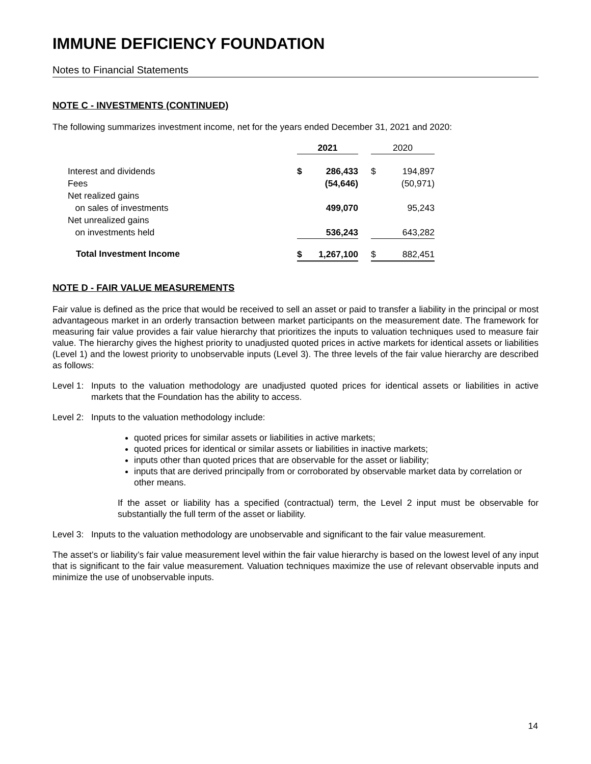IMMUNE DEFICIENCY FOUNDATION
Notes to Financial Statements
NOTE C - INVESTMENTS (CONTINUED)
The following summarizes investment income, net for the years ended December 31, 2021 and 2020:
| | 2021 | | | 2020 | |
| --- | --- | --- | --- | --- | --- |
| Interest and dividends | $ | 286,433 | | $ | 194,897 |
| Fees | | (54,646) | | | (50,971) |
| Net realized gains | | | | | |
| on sales of investments | | 499,070 | | | 95,243 |
| Net unrealized gains | | | | | |
| on investments held | | 536,243 | | | 643,282 |
| Total Investment Income | $ | 1,267,100 | | $ | 882,451 |
NOTE D - FAIR VALUE MEASUREMENTS
Fair value is defined as the price that would be received to sell an asset or paid to transfer a liability in the principal or most advantageous market in an orderly transaction between market participants on the measurement date. The framework for measuring fair value provides a fair value hierarchy that prioritizes the inputs to valuation techniques used to measure fair value. The hierarchy gives the highest priority to unadjusted quoted prices in active markets for identical assets or liabilities (Level 1) and the lowest priority to unobservable inputs (Level 3). The three levels of the fair value hierarchy are described as follows:
Level 1: Inputs to the valuation methodology are unadjusted quoted prices for identical assets or liabilities in active markets that the Foundation has the ability to access.
Level 2: Inputs to the valuation methodology include:
quoted prices for similar assets or liabilities in active markets;
quoted prices for identical or similar assets or liabilities in inactive markets;
inputs other than quoted prices that are observable for the asset or liability;
inputs that are derived principally from or corroborated by observable market data by correlation or other means.
If the asset or liability has a specified (contractual) term, the Level 2 input must be observable for substantially the full term of the asset or liability.
Level 3: Inputs to the valuation methodology are unobservable and significant to the fair value measurement.
The asset’s or liability’s fair value measurement level within the fair value hierarchy is based on the lowest level of any input that is significant to the fair value measurement. Valuation techniques maximize the use of relevant observable inputs and minimize the use of unobservable inputs.
14